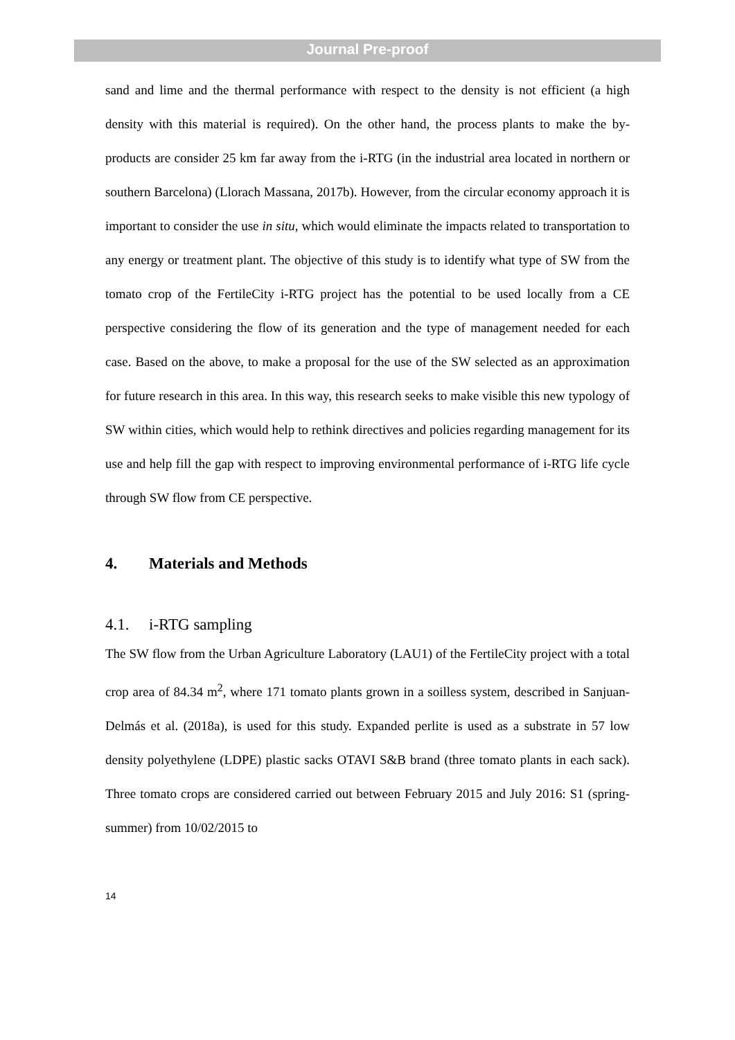Journal Pre-proof
sand and lime and the thermal performance with respect to the density is not efficient (a high density with this material is required). On the other hand, the process plants to make the by-products are consider 25 km far away from the i-RTG (in the industrial area located in northern or southern Barcelona) (Llorach Massana, 2017b). However, from the circular economy approach it is important to consider the use in situ, which would eliminate the impacts related to transportation to any energy or treatment plant. The objective of this study is to identify what type of SW from the tomato crop of the FertileCity i-RTG project has the potential to be used locally from a CE perspective considering the flow of its generation and the type of management needed for each case. Based on the above, to make a proposal for the use of the SW selected as an approximation for future research in this area. In this way, this research seeks to make visible this new typology of SW within cities, which would help to rethink directives and policies regarding management for its use and help fill the gap with respect to improving environmental performance of i-RTG life cycle through SW flow from CE perspective.
4. Materials and Methods
4.1. i-RTG sampling
The SW flow from the Urban Agriculture Laboratory (LAU1) of the FertileCity project with a total crop area of 84.34 m<sup>2</sup>, where 171 tomato plants grown in a soilless system, described in Sanjuan-Delmás et al. (2018a), is used for this study. Expanded perlite is used as a substrate in 57 low density polyethylene (LDPE) plastic sacks OTAVI S&B brand (three tomato plants in each sack). Three tomato crops are considered carried out between February 2015 and July 2016: S1 (spring-summer) from 10/02/2015 to
14